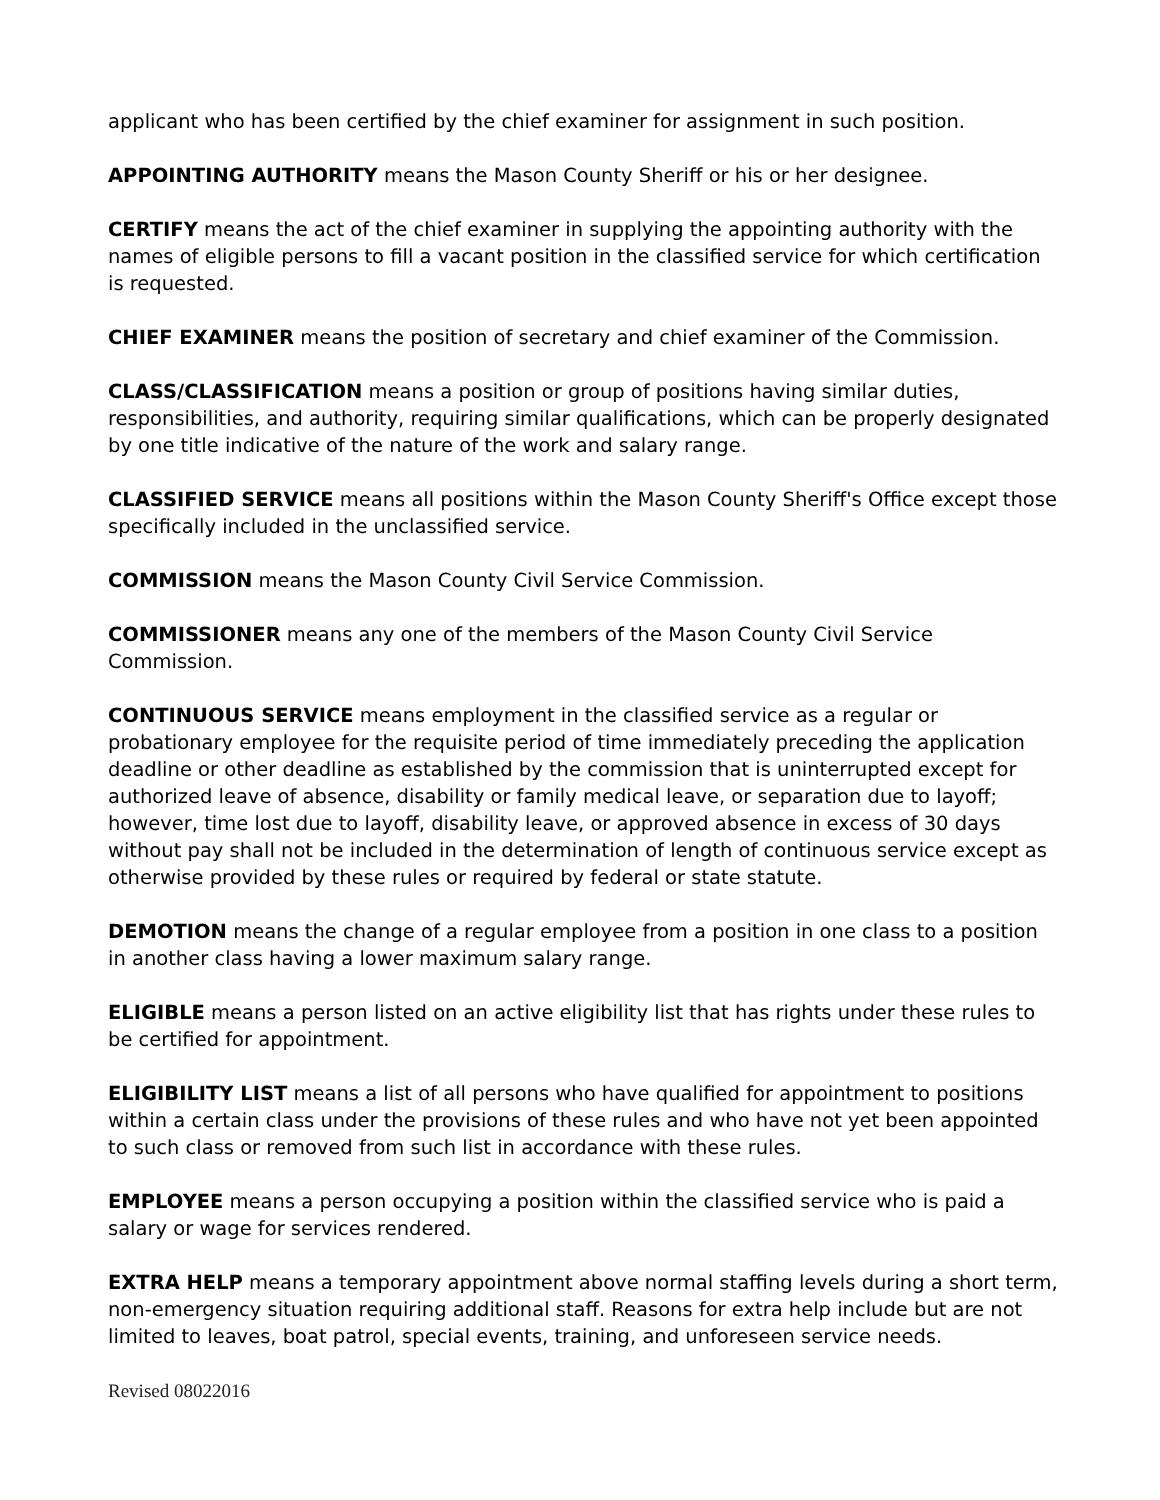applicant who has been certified by the chief examiner for assignment in such position.
APPOINTING AUTHORITY means the Mason County Sheriff or his or her designee.
CERTIFY means the act of the chief examiner in supplying the appointing authority with the names of eligible persons to fill a vacant position in the classified service for which certification is requested.
CHIEF EXAMINER means the position of secretary and chief examiner of the Commission.
CLASS/CLASSIFICATION means a position or group of positions having similar duties, responsibilities, and authority, requiring similar qualifications, which can be properly designated by one title indicative of the nature of the work and salary range.
CLASSIFIED SERVICE means all positions within the Mason County Sheriff's Office except those specifically included in the unclassified service.
COMMISSION means the Mason County Civil Service Commission.
COMMISSIONER means any one of the members of the Mason County Civil Service Commission.
CONTINUOUS SERVICE means employment in the classified service as a regular or probationary employee for the requisite period of time immediately preceding the application deadline or other deadline as established by the commission that is uninterrupted except for authorized leave of absence, disability or family medical leave, or separation due to layoff; however, time lost due to layoff, disability leave, or approved absence in excess of 30 days without pay shall not be included in the determination of length of continuous service except as otherwise provided by these rules or required by federal or state statute.
DEMOTION means the change of a regular employee from a position in one class to a position in another class having a lower maximum salary range.
ELIGIBLE means a person listed on an active eligibility list that has rights under these rules to be certified for appointment.
ELIGIBILITY LIST means a list of all persons who have qualified for appointment to positions within a certain class under the provisions of these rules and who have not yet been appointed to such class or removed from such list in accordance with these rules.
EMPLOYEE means a person occupying a position within the classified service who is paid a salary or wage for services rendered.
EXTRA HELP means a temporary appointment above normal staffing levels during a short term, non-emergency situation requiring additional staff. Reasons for extra help include but are not limited to leaves, boat patrol, special events, training, and unforeseen service needs.
Revised 08022016